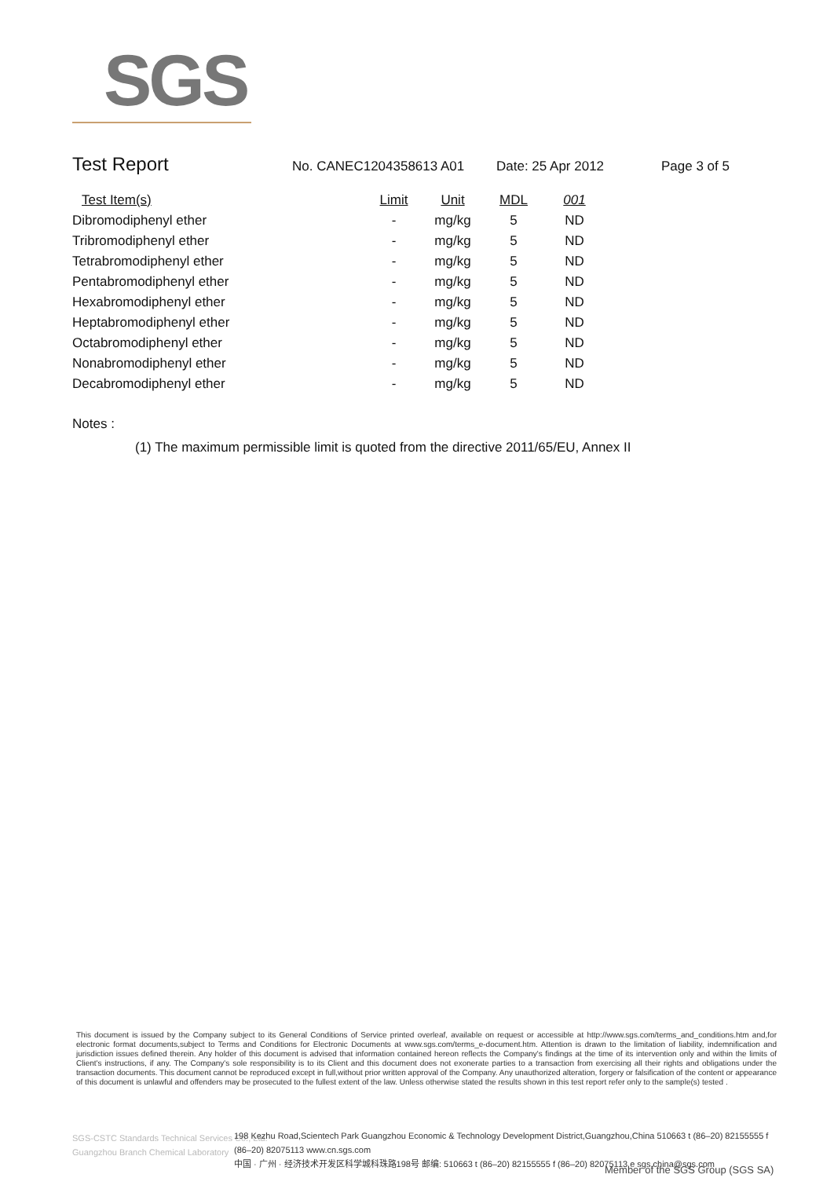SGS
Test Report No. CANEC1204358613 A01 Date: 25 Apr 2012 Page 3 of 5
| Test Item(s) | Limit | Unit | MDL | 001 |
| --- | --- | --- | --- | --- |
| Dibromodiphenyl ether | - | mg/kg | 5 | ND |
| Tribromodiphenyl ether | - | mg/kg | 5 | ND |
| Tetrabromodiphenyl ether | - | mg/kg | 5 | ND |
| Pentabromodiphenyl ether | - | mg/kg | 5 | ND |
| Hexabromodiphenyl ether | - | mg/kg | 5 | ND |
| Heptabromodiphenyl ether | - | mg/kg | 5 | ND |
| Octabromodiphenyl ether | - | mg/kg | 5 | ND |
| Nonabromodiphenyl ether | - | mg/kg | 5 | ND |
| Decabromodiphenyl ether | - | mg/kg | 5 | ND |
Notes :
(1) The maximum permissible limit is quoted from the directive 2011/65/EU, Annex II
This document is issued by the Company subject to its General Conditions of Service printed overleaf, available on request or accessible at http://www.sgs.com/terms_and_conditions.htm and,for electronic format documents,subject to Terms and Conditions for Electronic Documents at www.sgs.com/terms_e-document.htm. Attention is drawn to the limitation of liability, indemnification and jurisdiction issues defined therein. Any holder of this document is advised that information contained hereon reflects the Company's findings at the time of its intervention only and within the limits of Client's instructions, if any. The Company's sole responsibility is to its Client and this document does not exonerate parties to a transaction from exercising all their rights and obligations under the transaction documents. This document cannot be reproduced except in full,without prior written approval of the Company. Any unauthorized alteration, forgery or falsification of the content or appearance of this document is unlawful and offenders may be prosecuted to the fullest extent of the law. Unless otherwise stated the results shown in this test report refer only to the sample(s) tested .
SGS-CSTC Standards Technical Services Co., Ltd.
Guangzhou Branch Chemical Laboratory
198 Kezhu Road,Scientech Park Guangzhou Economic & Technology Development District,Guangzhou,China 510663 t (86–20) 82155555 f (86–20) 82075113 www.cn.sgs.com
中国 · 广州 · 经济技术开发区科学城科珠路198号 邮编: 510663 t (86–20) 82155555 f (86–20) 82075113 e sgs.china@sgs.com
Member of the SGS Group (SGS SA)